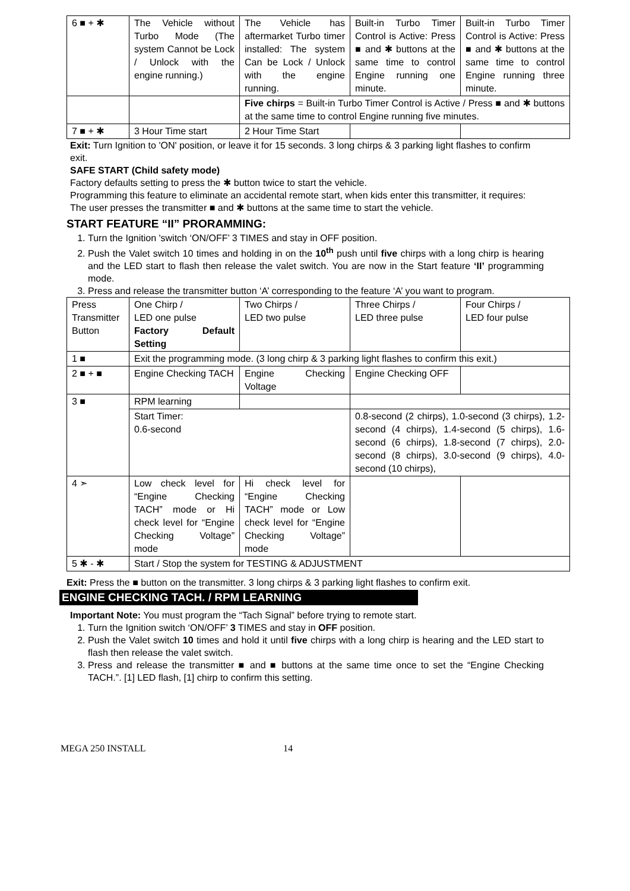| 6 ■ + ✱ | The Vehicle without Turbo Mode (The system Cannot be Lock / Unlock with the engine running.) | The Vehicle has aftermarket Turbo timer installed: The system Can be Lock / Unlock with the engine running. | Built-in Turbo Timer Control is Active: Press ■ and ✱ buttons at the same time to control Engine running one minute. | Built-in Turbo Timer Control is Active: Press ■ and ✱ buttons at the same time to control Engine running three minute. |
| | | Five chirps = Built-in Turbo Timer Control is Active / Press ■ and ✱ buttons at the same time to control Engine running five minutes. | | |
| 7 ■ + ✱ | 3 Hour Time start | 2 Hour Time Start | | |
Exit: Turn Ignition to 'ON' position, or leave it for 15 seconds. 3 long chirps & 3 parking light flashes to confirm exit.
SAFE START (Child safety mode)
Factory defaults setting to press the ✱ button twice to start the vehicle.
Programming this feature to eliminate an accidental remote start, when kids enter this transmitter, it requires: The user presses the transmitter ■ and ✱ buttons at the same time to start the vehicle.
START FEATURE “II” PRORAMMING:
1. Turn the Ignition 'switch ‘ON/OFF’ 3 TIMES and stay in OFF position.
2. Push the Valet switch 10 times and holding in on the 10<sup>th</sup> push until five chirps with a long chirp is hearing and the LED start to flash then release the valet switch. You are now in the Start feature ‘II’ programming mode.
3. Press and release the transmitter button ‘A’ corresponding to the feature ‘A’ you want to program.
| Press Transmitter Button | One Chirp / LED one pulse Factory Default Setting | Two Chirps / LED two pulse | Three Chirps / LED three pulse | Four Chirps / LED four pulse |
| 1 ■ | Exit the programming mode. (3 long chirp & 3 parking light flashes to confirm this exit.) | | | |
| 2 ■ + ■ | Engine Checking TACH | Engine Checking Voltage | Engine Checking OFF | |
| 3 ■ | RPM learning | | | |
| | Start Timer: 0.6-second | | 0.8-second (2 chirps), 1.0-second (3 chirps), 1.2-second (4 chirps), 1.4-second (5 chirps), 1.6-second (6 chirps), 1.8-second (7 chirps), 2.0-second (8 chirps), 3.0-second (9 chirps), 4.0-second (10 chirps), | |
| 4 ➣ | Low check level for “Engine Checking TACH” mode or Hi check level for “Engine Checking Voltage” mode | Hi check level for “Engine Checking TACH” mode or Low check level for “Engine Checking Voltage” mode | | |
| 5 ✱ - ✱ | Start / Stop the system for TESTING & ADJUSTMENT | | | |
Exit: Press the ■ button on the transmitter. 3 long chirps & 3 parking light flashes to confirm exit.
ENGINE CHECKING TACH. / RPM LEARNING
Important Note: You must program the “Tach Signal” before trying to remote start.
1. Turn the Ignition switch ‘ON/OFF’ 3 TIMES and stay in OFF position.
2. Push the Valet switch 10 times and hold it until five chirps with a long chirp is hearing and the LED start to flash then release the valet switch.
3. Press and release the transmitter ■ and ■ buttons at the same time once to set the “Engine Checking TACH.”. [1] LED flash, [1] chirp to confirm this setting.
MEGA 250 INSTALL 14